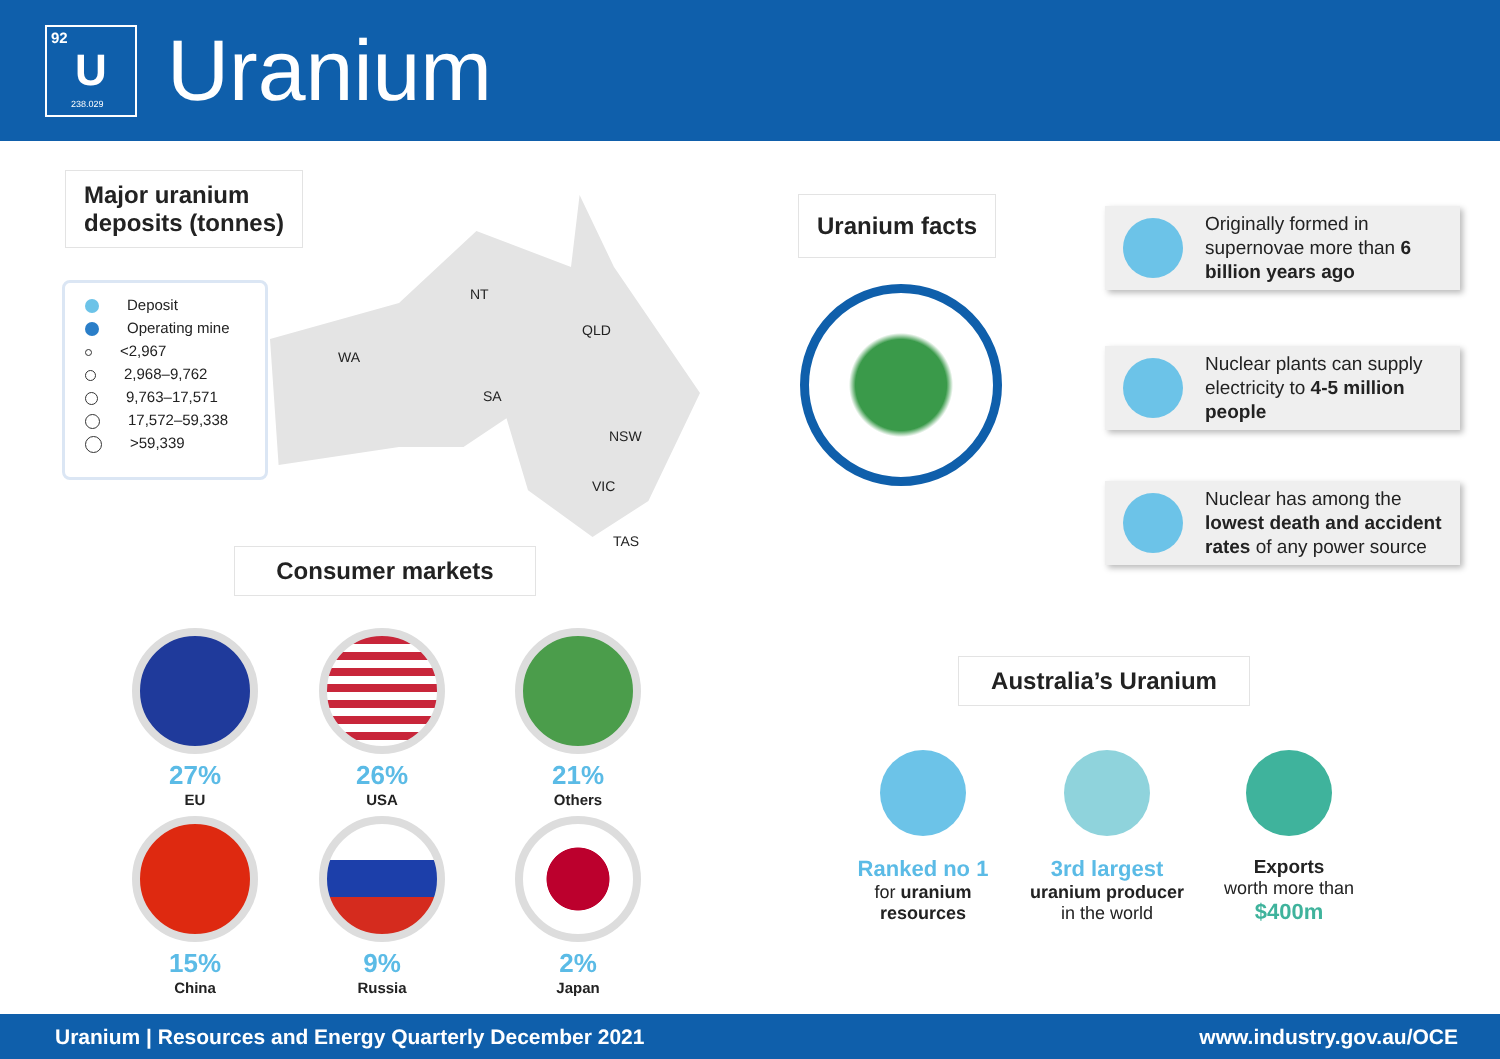92
U
238.029
Uranium
Major uranium
deposits (tonnes)
NT
QLD
WA
SA
NSW
VIC
TAS
Deposit
Operating mine
<2,967
2,968–9,762
9,763–17,571
17,572–59,338
>59,339
Consumer markets
27%
EU
26%
USA
21%
Others
15%
China
9%
Russia
2%
Japan
Uranium facts
Originally formed in supernovae more than 6 billion years ago
Nuclear plants can supply electricity to 4-5 million people
Nuclear has among the lowest death and accident rates of any power source
Australia’s Uranium
Ranked no 1
for uranium resources
3rd largest
uranium producer
in the world
Exports
worth more than $400m
Uranium | Resources and Energy Quarterly December 2021
www.industry.gov.au/OCE